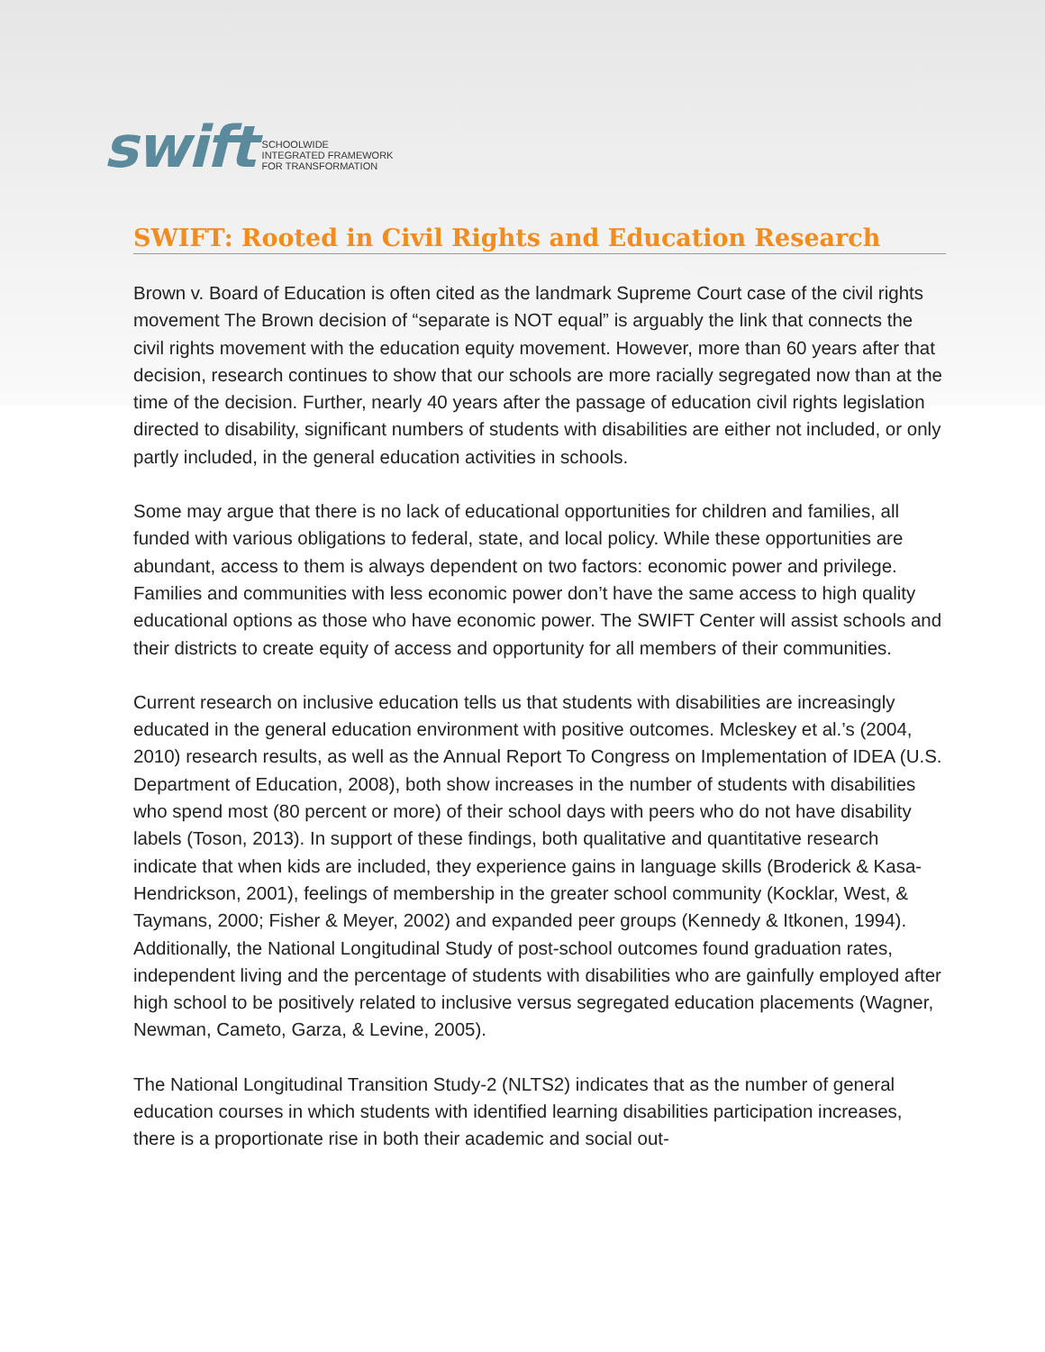swift
SCHOOLWIDE
INTEGRATED FRAMEWORK
FOR TRANSFORMATION
SWIFT: Rooted in Civil Rights and Education Research
Brown v. Board of Education is often cited as the landmark Supreme Court case of the civil rights movement The Brown decision of “separate is NOT equal” is arguably the link that connects the civil rights movement with the education equity movement. However, more than 60 years after that decision, research continues to show that our schools are more racially segregated now than at the time of the decision. Further, nearly 40 years after the passage of education civil rights legislation directed to disability, significant numbers of students with disabilities are either not included, or only partly included, in the general education activities in schools.
Some may argue that there is no lack of educational opportunities for children and families, all funded with various obligations to federal, state, and local policy. While these opportunities are abundant, access to them is always dependent on two factors: economic power and privilege. Families and communities with less economic power don’t have the same access to high quality educational options as those who have economic power. The SWIFT Center will assist schools and their districts to create equity of access and opportunity for all members of their communities.
Current research on inclusive education tells us that students with disabilities are increasingly educated in the general education environment with positive outcomes. Mcleskey et al.’s (2004, 2010) research results, as well as the Annual Report To Congress on Implementation of IDEA (U.S. Department of Education, 2008), both show increases in the number of students with disabilities who spend most (80 percent or more) of their school days with peers who do not have disability labels (Toson, 2013). In support of these findings, both qualitative and quantitative research indicate that when kids are included, they experience gains in language skills (Broderick & Kasa-Hendrickson, 2001), feelings of membership in the greater school community (Kocklar, West, & Taymans, 2000; Fisher & Meyer, 2002) and expanded peer groups (Kennedy & Itkonen, 1994). Additionally, the National Longitudinal Study of post-school outcomes found graduation rates, independent living and the percentage of students with disabilities who are gainfully employed after high school to be positively related to inclusive versus segregated education placements (Wagner, Newman, Cameto, Garza, & Levine, 2005).
The National Longitudinal Transition Study-2 (NLTS2) indicates that as the number of general education courses in which students with identified learning disabilities participation increases, there is a proportionate rise in both their academic and social out-